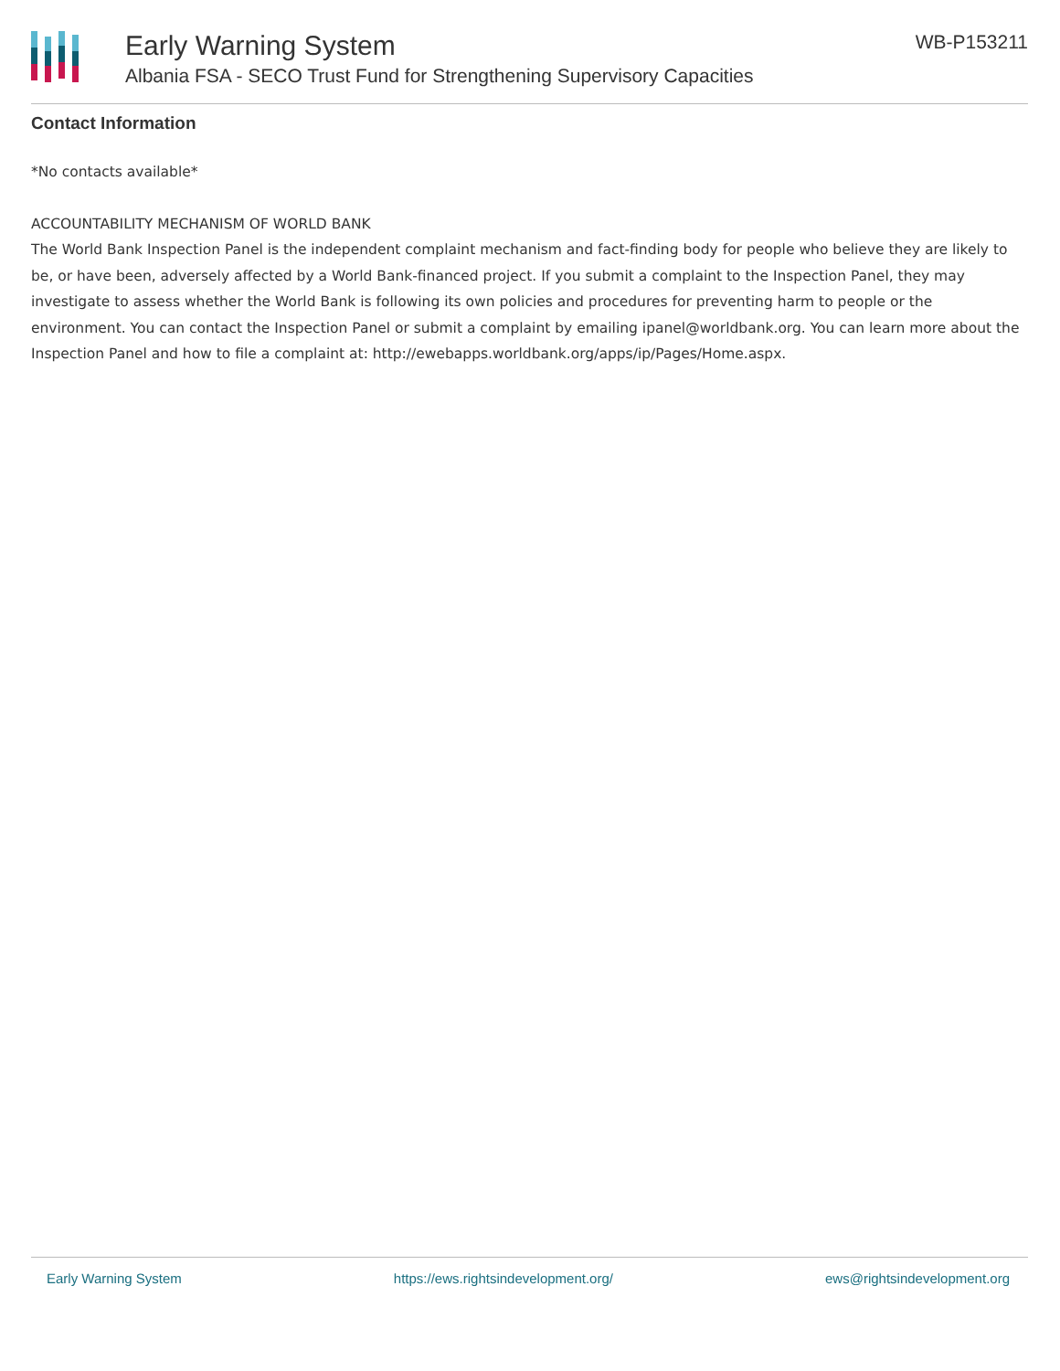Early Warning System
Albania FSA - SECO Trust Fund for Strengthening Supervisory Capacities
WB-P153211
Contact Information
*No contacts available*
ACCOUNTABILITY MECHANISM OF WORLD BANK
The World Bank Inspection Panel is the independent complaint mechanism and fact-finding body for people who believe they are likely to be, or have been, adversely affected by a World Bank-financed project. If you submit a complaint to the Inspection Panel, they may investigate to assess whether the World Bank is following its own policies and procedures for preventing harm to people or the environment. You can contact the Inspection Panel or submit a complaint by emailing ipanel@worldbank.org. You can learn more about the Inspection Panel and how to file a complaint at: http://ewebapps.worldbank.org/apps/ip/Pages/Home.aspx.
Early Warning System https://ews.rightsindevelopment.org/ ews@rightsindevelopment.org